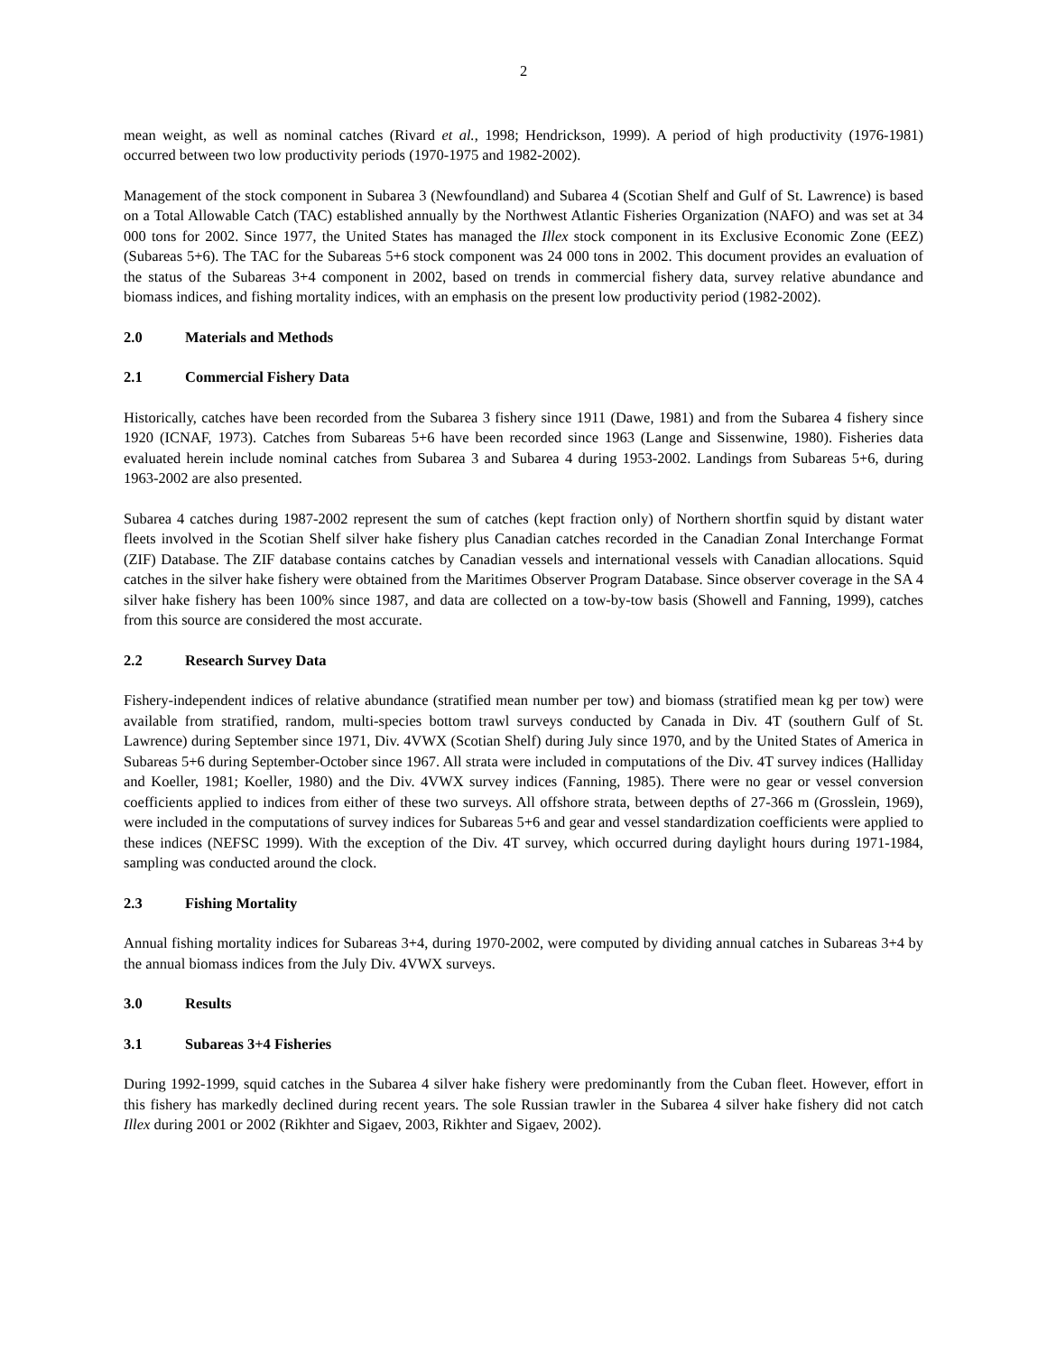2
mean weight, as well as nominal catches (Rivard et al., 1998; Hendrickson, 1999). A period of high productivity (1976-1981) occurred between two low productivity periods (1970-1975 and 1982-2002).
Management of the stock component in Subarea 3 (Newfoundland) and Subarea 4 (Scotian Shelf and Gulf of St. Lawrence) is based on a Total Allowable Catch (TAC) established annually by the Northwest Atlantic Fisheries Organization (NAFO) and was set at 34 000 tons for 2002. Since 1977, the United States has managed the Illex stock component in its Exclusive Economic Zone (EEZ) (Subareas 5+6). The TAC for the Subareas 5+6 stock component was 24 000 tons in 2002. This document provides an evaluation of the status of the Subareas 3+4 component in 2002, based on trends in commercial fishery data, survey relative abundance and biomass indices, and fishing mortality indices, with an emphasis on the present low productivity period (1982-2002).
2.0 Materials and Methods
2.1 Commercial Fishery Data
Historically, catches have been recorded from the Subarea 3 fishery since 1911 (Dawe, 1981) and from the Subarea 4 fishery since 1920 (ICNAF, 1973). Catches from Subareas 5+6 have been recorded since 1963 (Lange and Sissenwine, 1980). Fisheries data evaluated herein include nominal catches from Subarea 3 and Subarea 4 during 1953-2002. Landings from Subareas 5+6, during 1963-2002 are also presented.
Subarea 4 catches during 1987-2002 represent the sum of catches (kept fraction only) of Northern shortfin squid by distant water fleets involved in the Scotian Shelf silver hake fishery plus Canadian catches recorded in the Canadian Zonal Interchange Format (ZIF) Database. The ZIF database contains catches by Canadian vessels and international vessels with Canadian allocations. Squid catches in the silver hake fishery were obtained from the Maritimes Observer Program Database. Since observer coverage in the SA 4 silver hake fishery has been 100% since 1987, and data are collected on a tow-by-tow basis (Showell and Fanning, 1999), catches from this source are considered the most accurate.
2.2 Research Survey Data
Fishery-independent indices of relative abundance (stratified mean number per tow) and biomass (stratified mean kg per tow) were available from stratified, random, multi-species bottom trawl surveys conducted by Canada in Div. 4T (southern Gulf of St. Lawrence) during September since 1971, Div. 4VWX (Scotian Shelf) during July since 1970, and by the United States of America in Subareas 5+6 during September-October since 1967. All strata were included in computations of the Div. 4T survey indices (Halliday and Koeller, 1981; Koeller, 1980) and the Div. 4VWX survey indices (Fanning, 1985). There were no gear or vessel conversion coefficients applied to indices from either of these two surveys. All offshore strata, between depths of 27-366 m (Grosslein, 1969), were included in the computations of survey indices for Subareas 5+6 and gear and vessel standardization coefficients were applied to these indices (NEFSC 1999). With the exception of the Div. 4T survey, which occurred during daylight hours during 1971-1984, sampling was conducted around the clock.
2.3 Fishing Mortality
Annual fishing mortality indices for Subareas 3+4, during 1970-2002, were computed by dividing annual catches in Subareas 3+4 by the annual biomass indices from the July Div. 4VWX surveys.
3.0 Results
3.1 Subareas 3+4 Fisheries
During 1992-1999, squid catches in the Subarea 4 silver hake fishery were predominantly from the Cuban fleet. However, effort in this fishery has markedly declined during recent years. The sole Russian trawler in the Subarea 4 silver hake fishery did not catch Illex during 2001 or 2002 (Rikhter and Sigaev, 2003, Rikhter and Sigaev, 2002).